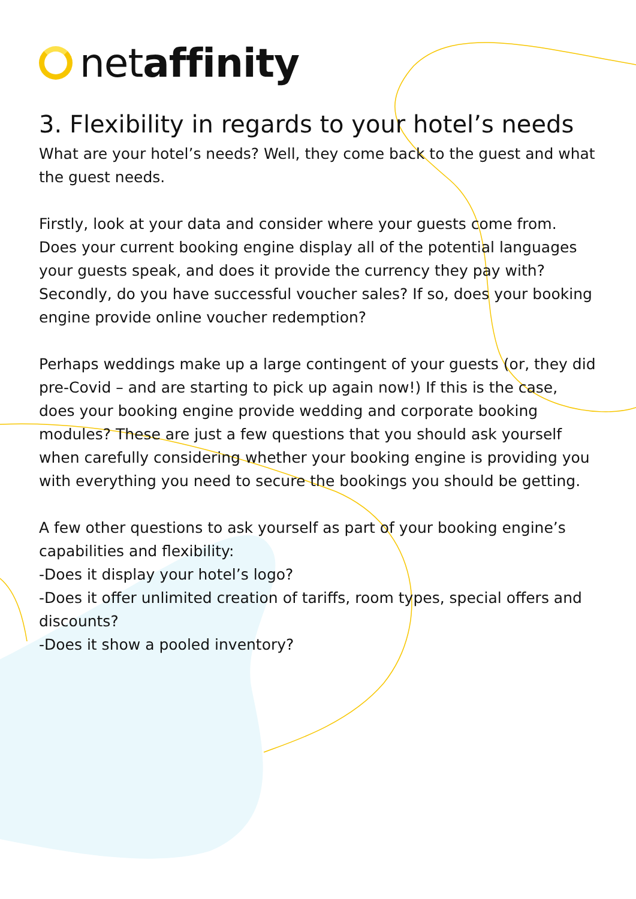netaffinity
3. Flexibility in regards to your hotel’s needs
What are your hotel’s needs? Well, they come back to the guest and what the guest needs.
Firstly, look at your data and consider where your guests come from. Does your current booking engine display all of the potential languages your guests speak, and does it provide the currency they pay with? Secondly, do you have successful voucher sales? If so, does your booking engine provide online voucher redemption?
Perhaps weddings make up a large contingent of your guests (or, they did pre-Covid – and are starting to pick up again now!) If this is the case, does your booking engine provide wedding and corporate booking modules? These are just a few questions that you should ask yourself when carefully considering whether your booking engine is providing you with everything you need to secure the bookings you should be getting.
A few other questions to ask yourself as part of your booking engine’s capabilities and flexibility:
-Does it display your hotel’s logo?
-Does it offer unlimited creation of tariffs, room types, special offers and discounts?
-Does it show a pooled inventory?